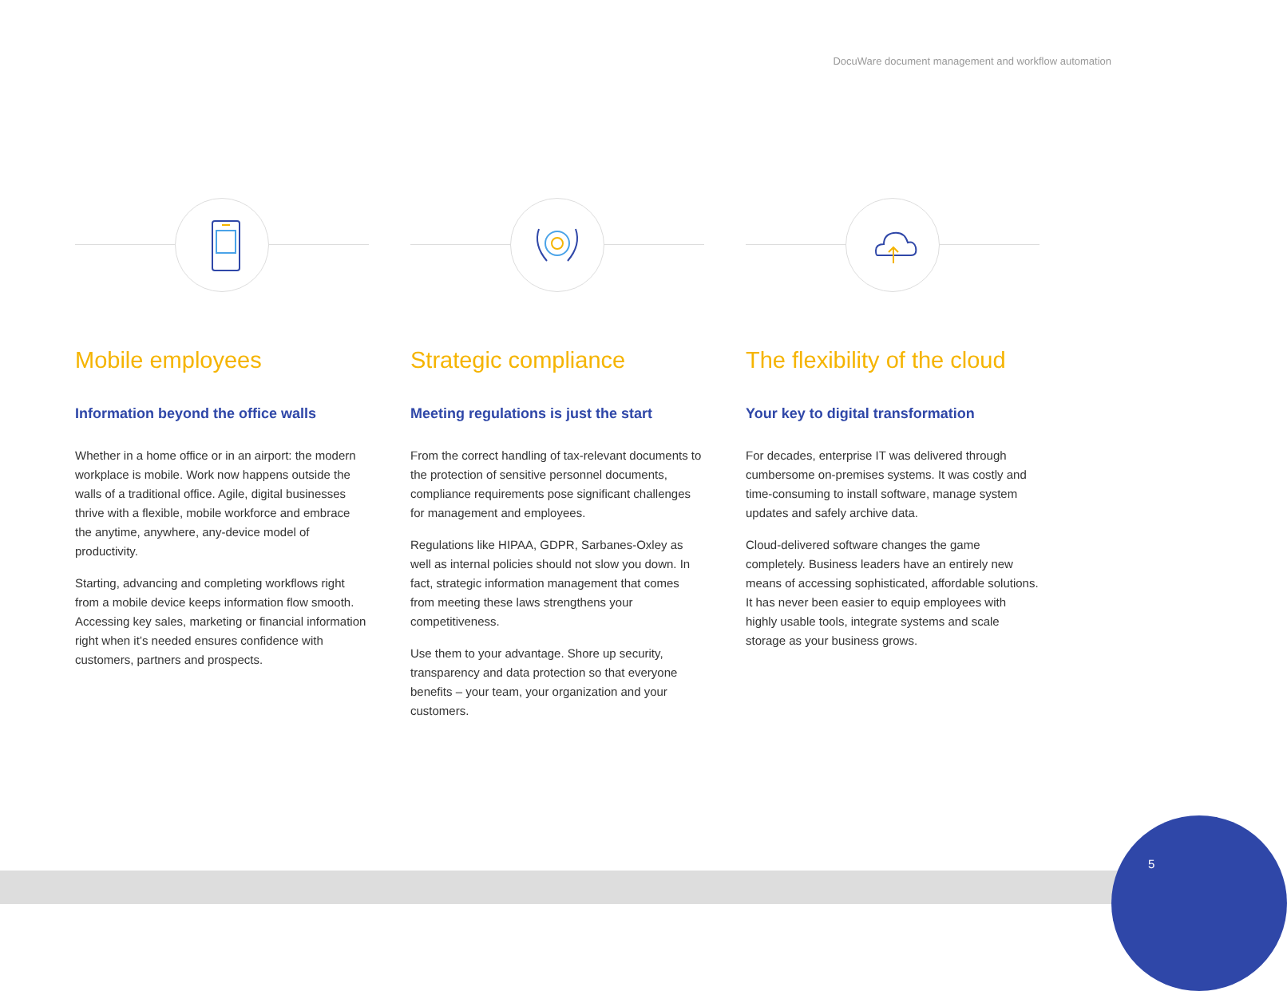DocuWare document management and workflow automation
Mobile employees
Information beyond the office walls
Whether in a home office or in an airport: the modern workplace is mobile. Work now happens outside the walls of a traditional office. Agile, digital businesses thrive with a flexible, mobile workforce and embrace the anytime, anywhere, any-device model of productivity.
Starting, advancing and completing workflows right from a mobile device keeps information flow smooth. Accessing key sales, marketing or financial information right when it’s needed ensures confidence with customers, partners and prospects.
Strategic compliance
Meeting regulations is just the start
From the correct handling of tax-relevant documents to the protection of sensitive personnel documents, compliance requirements pose significant challenges for management and employees.
Regulations like HIPAA, GDPR, Sarbanes-Oxley as well as internal policies should not slow you down. In fact, strategic information management that comes from meeting these laws strengthens your competitiveness.
Use them to your advantage. Shore up security, transparency and data protection so that everyone benefits – your team, your organization and your customers.
The flexibility of the cloud
Your key to digital transformation
For decades, enterprise IT was delivered through cumbersome on-premises systems. It was costly and time-consuming to install software, manage system updates and safely archive data.
Cloud-delivered software changes the game completely. Business leaders have an entirely new means of accessing sophisticated, affordable solutions. It has never been easier to equip employees with highly usable tools, integrate systems and scale storage as your business grows.
5